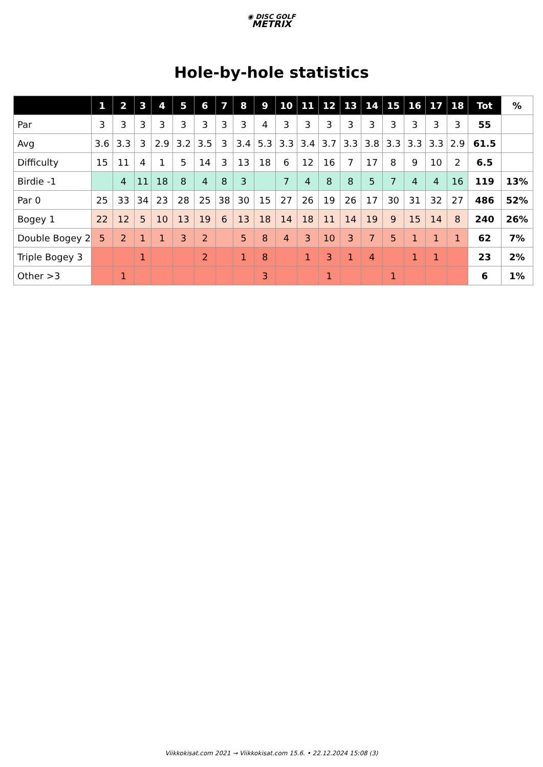◉ DISC GOLF
METRIX
Hole-by-hole statistics
| | 1 | 2 | 3 | 4 | 5 | 6 | 7 | 8 | 9 | 10 | 11 | 12 | 13 | 14 | 15 | 16 | 17 | 18 | Tot | % |
| --- | --- | --- | --- | --- | --- | --- | --- | --- | --- | --- | --- | --- | --- | --- | --- | --- | --- | --- | --- | --- |
| Par | 3 | 3 | 3 | 3 | 3 | 3 | 3 | 3 | 4 | 3 | 3 | 3 | 3 | 3 | 3 | 3 | 3 | 3 | 55 | |
| Avg | 3.6 | 3.3 | 3 | 2.9 | 3.2 | 3.5 | 3 | 3.4 | 5.3 | 3.3 | 3.4 | 3.7 | 3.3 | 3.8 | 3.3 | 3.3 | 3.3 | 2.9 | 61.5 | |
| Difficulty | 15 | 11 | 4 | 1 | 5 | 14 | 3 | 13 | 18 | 6 | 12 | 16 | 7 | 17 | 8 | 9 | 10 | 2 | 6.5 | |
| Birdie -1 | | 4 | 11 | 18 | 8 | 4 | 8 | 3 | | 7 | 4 | 8 | 8 | 5 | 7 | 4 | 4 | 16 | 119 | 13% |
| Par 0 | 25 | 33 | 34 | 23 | 28 | 25 | 38 | 30 | 15 | 27 | 26 | 19 | 26 | 17 | 30 | 31 | 32 | 27 | 486 | 52% |
| Bogey 1 | 22 | 12 | 5 | 10 | 13 | 19 | 6 | 13 | 18 | 14 | 18 | 11 | 14 | 19 | 9 | 15 | 14 | 8 | 240 | 26% |
| Double Bogey 2 | 5 | 2 | 1 | 1 | 3 | 2 | | 5 | 8 | 4 | 3 | 10 | 3 | 7 | 5 | 1 | 1 | 1 | 62 | 7% |
| Triple Bogey 3 | | | 1 | | | 2 | | 1 | 8 | | 1 | 3 | 1 | 4 | | 1 | 1 | | 23 | 2% |
| Other >3 | | 1 | | | | | | | 3 | | | 1 | | | 1 | | | | 6 | 1% |
Viikkokisat.com 2021 → Viikkokisat.com 15.6. • 22.12.2024 15:08 (3)